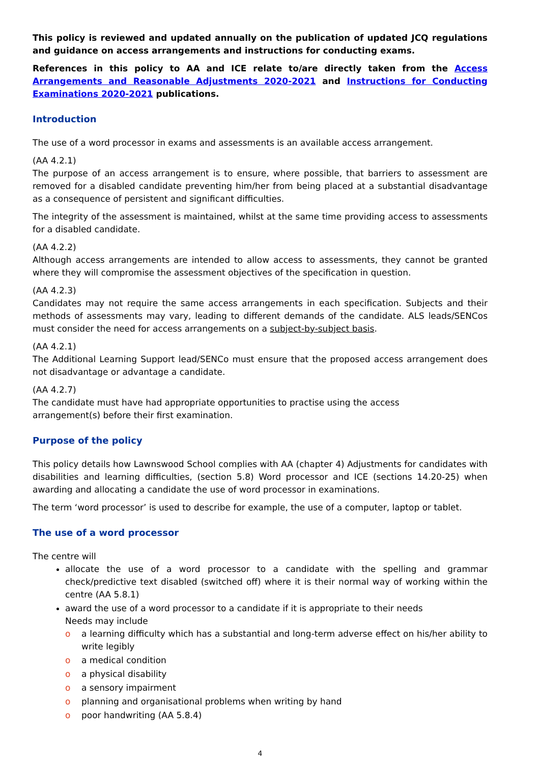This policy is reviewed and updated annually on the publication of updated JCQ regulations and guidance on access arrangements and instructions for conducting exams.
References in this policy to AA and ICE relate to/are directly taken from the Access Arrangements and Reasonable Adjustments 2020-2021 and Instructions for Conducting Examinations 2020-2021 publications.
Introduction
The use of a word processor in exams and assessments is an available access arrangement.
(AA 4.2.1)
The purpose of an access arrangement is to ensure, where possible, that barriers to assessment are removed for a disabled candidate preventing him/her from being placed at a substantial disadvantage as a consequence of persistent and significant difficulties.
The integrity of the assessment is maintained, whilst at the same time providing access to assessments for a disabled candidate.
(AA 4.2.2)
Although access arrangements are intended to allow access to assessments, they cannot be granted where they will compromise the assessment objectives of the specification in question.
(AA 4.2.3)
Candidates may not require the same access arrangements in each specification. Subjects and their methods of assessments may vary, leading to different demands of the candidate. ALS leads/SENCos must consider the need for access arrangements on a subject-by-subject basis.
(AA 4.2.1)
The Additional Learning Support lead/SENCo must ensure that the proposed access arrangement does not disadvantage or advantage a candidate.
(AA 4.2.7)
The candidate must have had appropriate opportunities to practise using the access
arrangement(s) before their first examination.
Purpose of the policy
This policy details how Lawnswood School complies with AA (chapter 4) Adjustments for candidates with disabilities and learning difficulties, (section 5.8) Word processor and ICE (sections 14.20-25) when awarding and allocating a candidate the use of word processor in examinations.
The term ‘word processor’ is used to describe for example, the use of a computer, laptop or tablet.
The use of a word processor
The centre will
allocate the use of a word processor to a candidate with the spelling and grammar check/predictive text disabled (switched off) where it is their normal way of working within the centre (AA 5.8.1)
award the use of a word processor to a candidate if it is appropriate to their needs
Needs may include
o a learning difficulty which has a substantial and long-term adverse effect on his/her ability to write legibly
o a medical condition
o a physical disability
o a sensory impairment
o planning and organisational problems when writing by hand
o poor handwriting (AA 5.8.4)
4